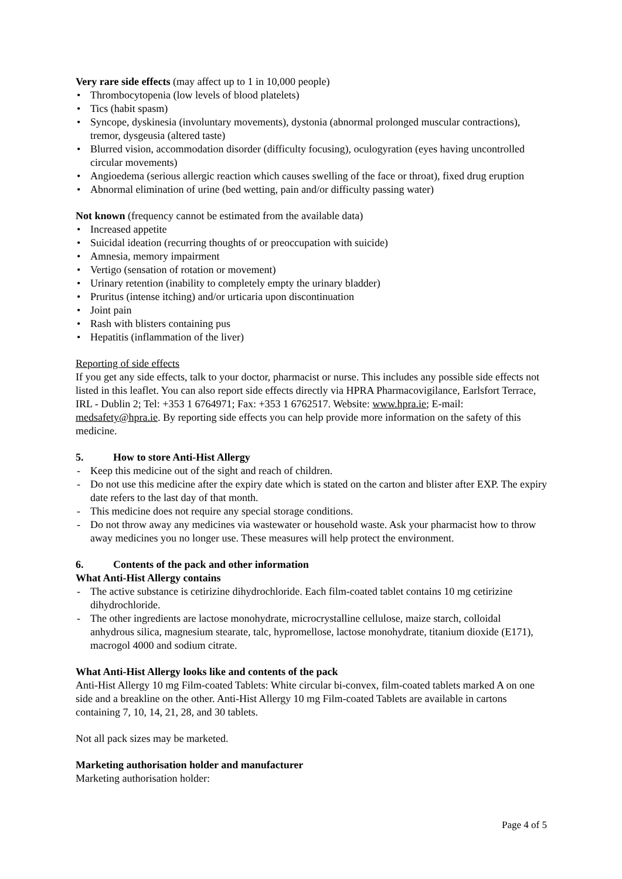Very rare side effects (may affect up to 1 in 10,000 people)
• Thrombocytopenia (low levels of blood platelets)
• Tics (habit spasm)
• Syncope, dyskinesia (involuntary movements), dystonia (abnormal prolonged muscular contractions), tremor, dysgeusia (altered taste)
• Blurred vision, accommodation disorder (difficulty focusing), oculogyration (eyes having uncontrolled circular movements)
• Angioedema (serious allergic reaction which causes swelling of the face or throat), fixed drug eruption
• Abnormal elimination of urine (bed wetting, pain and/or difficulty passing water)
Not known (frequency cannot be estimated from the available data)
• Increased appetite
• Suicidal ideation (recurring thoughts of or preoccupation with suicide)
• Amnesia, memory impairment
• Vertigo (sensation of rotation or movement)
• Urinary retention (inability to completely empty the urinary bladder)
• Pruritus (intense itching) and/or urticaria upon discontinuation
• Joint pain
• Rash with blisters containing pus
• Hepatitis (inflammation of the liver)
Reporting of side effects
If you get any side effects, talk to your doctor, pharmacist or nurse. This includes any possible side effects not listed in this leaflet. You can also report side effects directly via HPRA Pharmacovigilance, Earlsfort Terrace, IRL - Dublin 2; Tel: +353 1 6764971; Fax: +353 1 6762517. Website: www.hpra.ie; E-mail: medsafety@hpra.ie. By reporting side effects you can help provide more information on the safety of this medicine.
5. How to store Anti-Hist Allergy
- Keep this medicine out of the sight and reach of children.
- Do not use this medicine after the expiry date which is stated on the carton and blister after EXP. The expiry date refers to the last day of that month.
- This medicine does not require any special storage conditions.
- Do not throw away any medicines via wastewater or household waste. Ask your pharmacist how to throw away medicines you no longer use. These measures will help protect the environment.
6. Contents of the pack and other information
What Anti-Hist Allergy contains
- The active substance is cetirizine dihydrochloride. Each film-coated tablet contains 10 mg cetirizine dihydrochloride.
- The other ingredients are lactose monohydrate, microcrystalline cellulose, maize starch, colloidal anhydrous silica, magnesium stearate, talc, hypromellose, lactose monohydrate, titanium dioxide (E171), macrogol 4000 and sodium citrate.
What Anti-Hist Allergy looks like and contents of the pack
Anti-Hist Allergy 10 mg Film-coated Tablets: White circular bi-convex, film-coated tablets marked A on one side and a breakline on the other. Anti-Hist Allergy 10 mg Film-coated Tablets are available in cartons containing 7, 10, 14, 21, 28, and 30 tablets.
Not all pack sizes may be marketed.
Marketing authorisation holder and manufacturer
Marketing authorisation holder:
Page 4 of 5